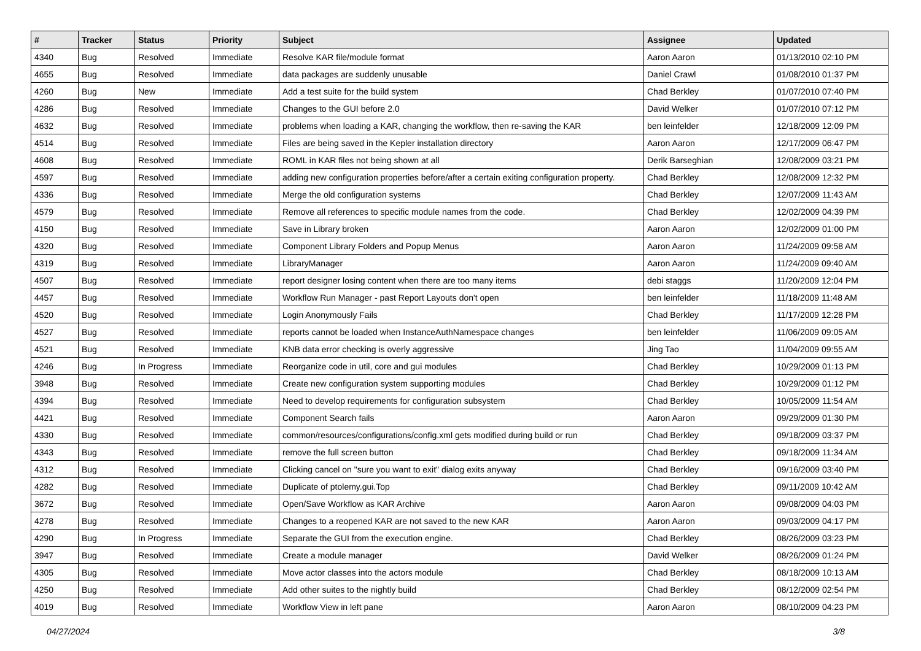| # | Tracker | Status | Priority | Subject | Assignee | Updated |
| --- | --- | --- | --- | --- | --- | --- |
| 4340 | Bug | Resolved | Immediate | Resolve KAR file/module format | Aaron Aaron | 01/13/2010 02:10 PM |
| 4655 | Bug | Resolved | Immediate | data packages are suddenly unusable | Daniel Crawl | 01/08/2010 01:37 PM |
| 4260 | Bug | New | Immediate | Add a test suite for the build system | Chad Berkley | 01/07/2010 07:40 PM |
| 4286 | Bug | Resolved | Immediate | Changes to the GUI before 2.0 | David Welker | 01/07/2010 07:12 PM |
| 4632 | Bug | Resolved | Immediate | problems when loading a KAR, changing the workflow, then re-saving the KAR | ben leinfelder | 12/18/2009 12:09 PM |
| 4514 | Bug | Resolved | Immediate | Files are being saved in the Kepler installation directory | Aaron Aaron | 12/17/2009 06:47 PM |
| 4608 | Bug | Resolved | Immediate | ROML in KAR files not being shown at all | Derik Barseghian | 12/08/2009 03:21 PM |
| 4597 | Bug | Resolved | Immediate | adding new configuration properties before/after a certain exiting configuration property. | Chad Berkley | 12/08/2009 12:32 PM |
| 4336 | Bug | Resolved | Immediate | Merge the old configuration systems | Chad Berkley | 12/07/2009 11:43 AM |
| 4579 | Bug | Resolved | Immediate | Remove all references to specific module names from the code. | Chad Berkley | 12/02/2009 04:39 PM |
| 4150 | Bug | Resolved | Immediate | Save in Library broken | Aaron Aaron | 12/02/2009 01:00 PM |
| 4320 | Bug | Resolved | Immediate | Component Library Folders and Popup Menus | Aaron Aaron | 11/24/2009 09:58 AM |
| 4319 | Bug | Resolved | Immediate | LibraryManager | Aaron Aaron | 11/24/2009 09:40 AM |
| 4507 | Bug | Resolved | Immediate | report designer losing content when there are too many items | debi staggs | 11/20/2009 12:04 PM |
| 4457 | Bug | Resolved | Immediate | Workflow Run Manager - past Report Layouts don't open | ben leinfelder | 11/18/2009 11:48 AM |
| 4520 | Bug | Resolved | Immediate | Login Anonymously Fails | Chad Berkley | 11/17/2009 12:28 PM |
| 4527 | Bug | Resolved | Immediate | reports cannot be loaded when InstanceAuthNamespace changes | ben leinfelder | 11/06/2009 09:05 AM |
| 4521 | Bug | Resolved | Immediate | KNB data error checking is overly aggressive | Jing Tao | 11/04/2009 09:55 AM |
| 4246 | Bug | In Progress | Immediate | Reorganize code in util, core and gui modules | Chad Berkley | 10/29/2009 01:13 PM |
| 3948 | Bug | Resolved | Immediate | Create new configuration system supporting modules | Chad Berkley | 10/29/2009 01:12 PM |
| 4394 | Bug | Resolved | Immediate | Need to develop requirements for configuration subsystem | Chad Berkley | 10/05/2009 11:54 AM |
| 4421 | Bug | Resolved | Immediate | Component Search fails | Aaron Aaron | 09/29/2009 01:30 PM |
| 4330 | Bug | Resolved | Immediate | common/resources/configurations/config.xml gets modified during build or run | Chad Berkley | 09/18/2009 03:37 PM |
| 4343 | Bug | Resolved | Immediate | remove the full screen button | Chad Berkley | 09/18/2009 11:34 AM |
| 4312 | Bug | Resolved | Immediate | Clicking cancel on "sure you want to exit" dialog exits anyway | Chad Berkley | 09/16/2009 03:40 PM |
| 4282 | Bug | Resolved | Immediate | Duplicate of ptolemy.gui.Top | Chad Berkley | 09/11/2009 10:42 AM |
| 3672 | Bug | Resolved | Immediate | Open/Save Workflow as KAR Archive | Aaron Aaron | 09/08/2009 04:03 PM |
| 4278 | Bug | Resolved | Immediate | Changes to a reopened KAR are not saved to the new KAR | Aaron Aaron | 09/03/2009 04:17 PM |
| 4290 | Bug | In Progress | Immediate | Separate the GUI from the execution engine. | Chad Berkley | 08/26/2009 03:23 PM |
| 3947 | Bug | Resolved | Immediate | Create a module manager | David Welker | 08/26/2009 01:24 PM |
| 4305 | Bug | Resolved | Immediate | Move actor classes into the actors module | Chad Berkley | 08/18/2009 10:13 AM |
| 4250 | Bug | Resolved | Immediate | Add other suites to the nightly build | Chad Berkley | 08/12/2009 02:54 PM |
| 4019 | Bug | Resolved | Immediate | Workflow View in left pane | Aaron Aaron | 08/10/2009 04:23 PM |
04/27/2024 3/8